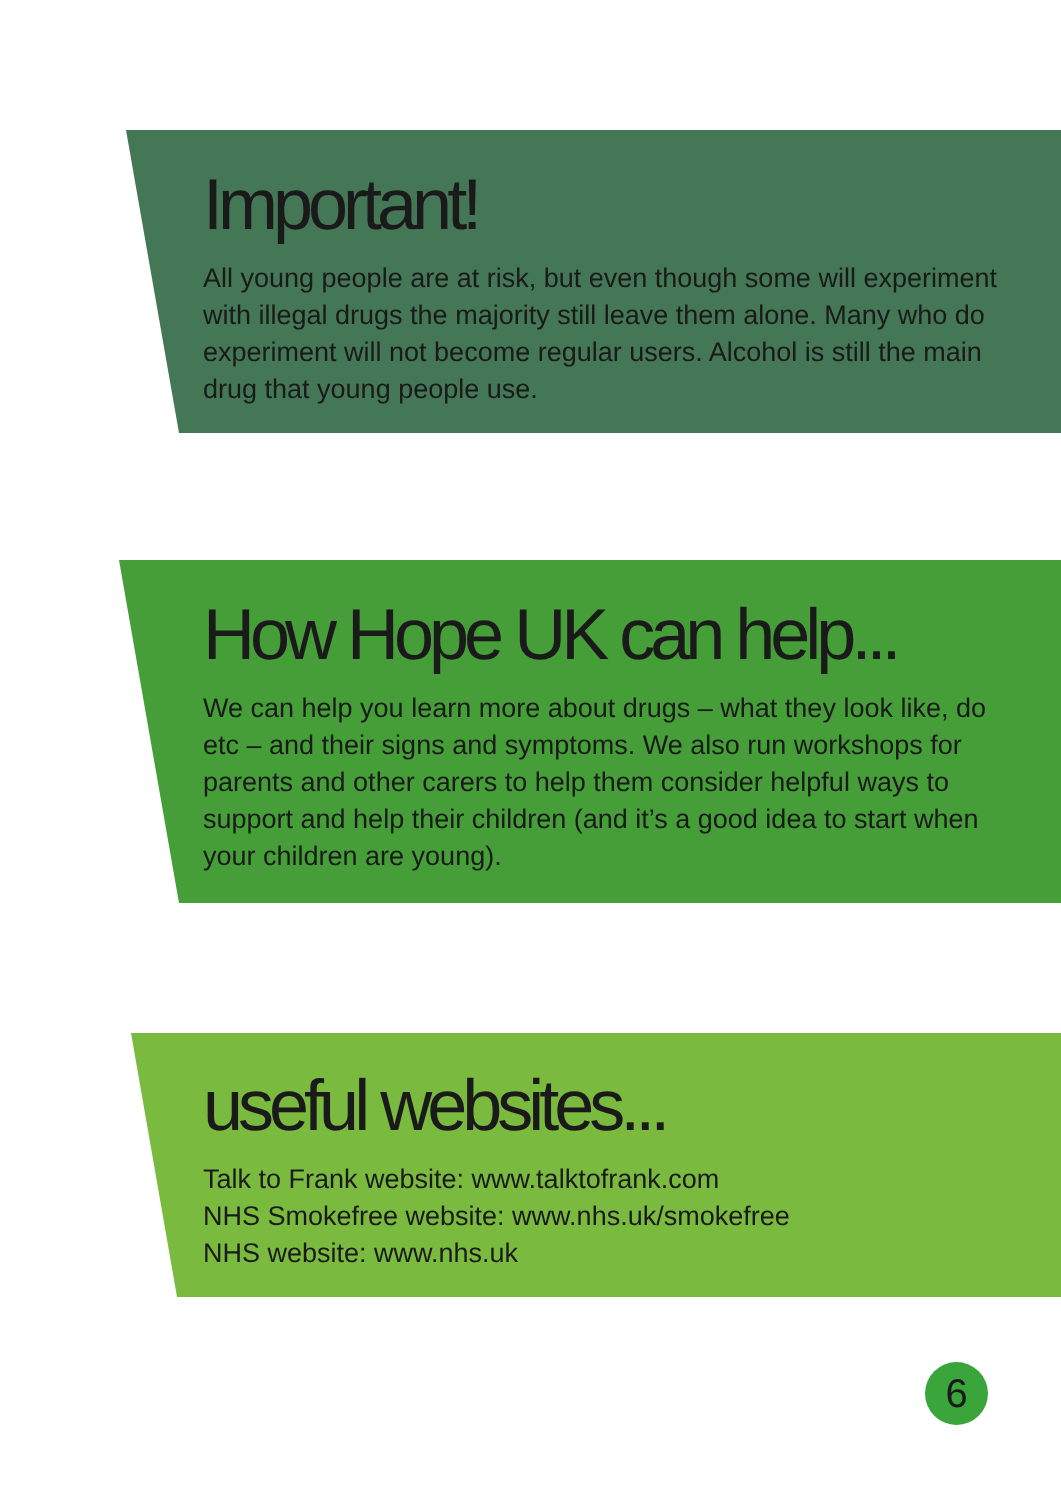Important!
All young people are at risk, but even though some will experiment with illegal drugs the majority still leave them alone. Many who do experiment will not become regular users. Alcohol is still the main drug that young people use.
How Hope UK can help...
We can help you learn more about drugs – what they look like, do etc – and their signs and symptoms. We also run workshops for parents and other carers to help them consider helpful ways to support and help their children (and it’s a good idea to start when your children are young).
useful websites...
Talk to Frank website: www.talktofrank.com
NHS Smokefree website: www.nhs.uk/smokefree
NHS website: www.nhs.uk
6